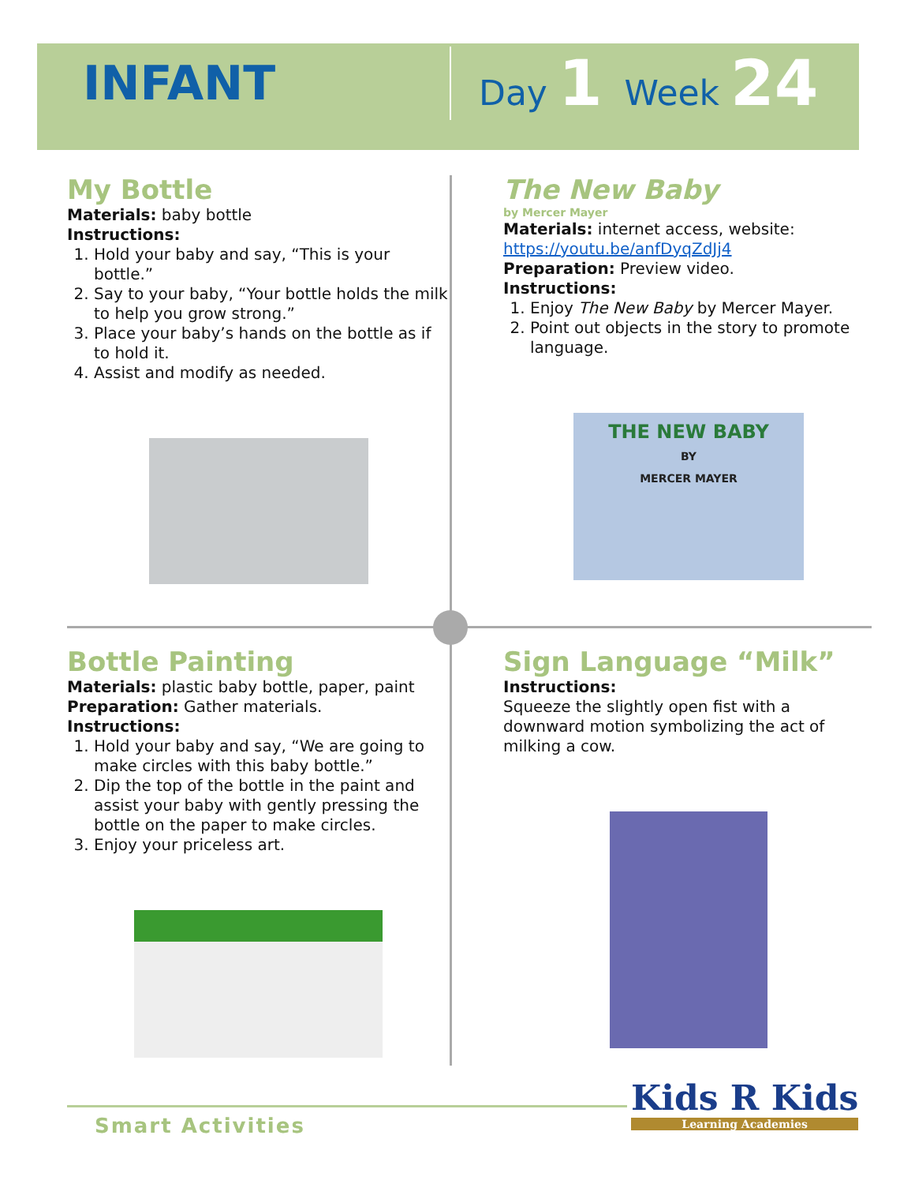INFANT
Day 1 Week 24
My Bottle
Materials: baby bottle
Instructions:
1. Hold your baby and say, “This is your bottle.”
2. Say to your baby, “Your bottle holds the milk to help you grow strong.”
3. Place your baby’s hands on the bottle as if to hold it.
4. Assist and modify as needed.
The New Baby
by Mercer Mayer
Materials: internet access, website: https://youtu.be/anfDyqZdJj4
Preparation: Preview video.
Instructions:
1. Enjoy The New Baby by Mercer Mayer.
2. Point out objects in the story to promote language.
THE NEW BABY
BY
MERCER MAYER
Bottle Painting
Materials: plastic baby bottle, paper, paint
Preparation: Gather materials.
Instructions:
1. Hold your baby and say, “We are going to make circles with this baby bottle.”
2. Dip the top of the bottle in the paint and assist your baby with gently pressing the bottle on the paper to make circles.
3. Enjoy your priceless art.
Sign Language “Milk”
Instructions:
Squeeze the slightly open fist with a downward motion symbolizing the act of milking a cow.
Smart Activities
Kids R Kids
Learning Academies